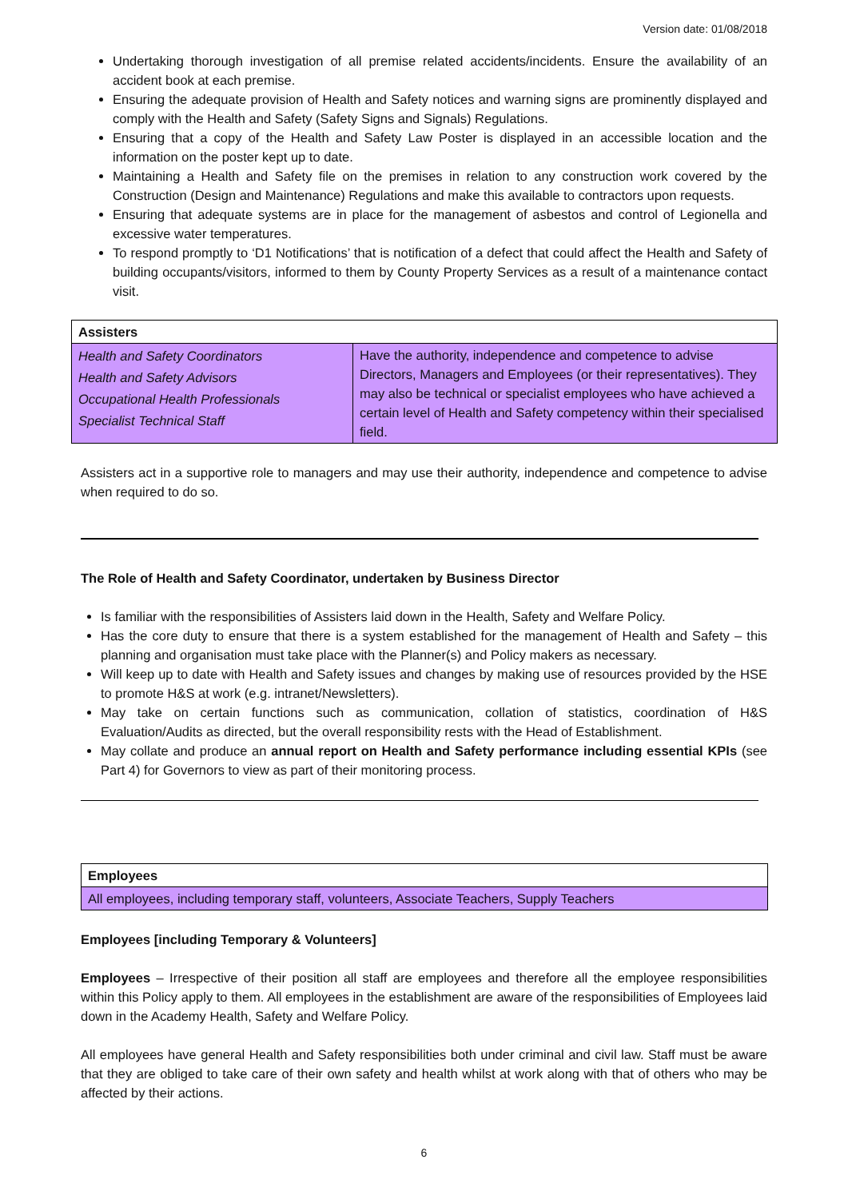Version date: 01/08/2018
Undertaking thorough investigation of all premise related accidents/incidents. Ensure the availability of an accident book at each premise.
Ensuring the adequate provision of Health and Safety notices and warning signs are prominently displayed and comply with the Health and Safety (Safety Signs and Signals) Regulations.
Ensuring that a copy of the Health and Safety Law Poster is displayed in an accessible location and the information on the poster kept up to date.
Maintaining a Health and Safety file on the premises in relation to any construction work covered by the Construction (Design and Maintenance) Regulations and make this available to contractors upon requests.
Ensuring that adequate systems are in place for the management of asbestos and control of Legionella and excessive water temperatures.
To respond promptly to ‘D1 Notifications’ that is notification of a defect that could affect the Health and Safety of building occupants/visitors, informed to them by County Property Services as a result of a maintenance contact visit.
| Assisters | |
| --- | --- |
| Health and Safety Coordinators Health and Safety Advisors Occupational Health Professionals Specialist Technical Staff | Have the authority, independence and competence to advise Directors, Managers and Employees (or their representatives). They may also be technical or specialist employees who have achieved a certain level of Health and Safety competency within their specialised field. |
Assisters act in a supportive role to managers and may use their authority, independence and competence to advise when required to do so.
The Role of Health and Safety Coordinator, undertaken by Business Director
Is familiar with the responsibilities of Assisters laid down in the Health, Safety and Welfare Policy.
Has the core duty to ensure that there is a system established for the management of Health and Safety – this planning and organisation must take place with the Planner(s) and Policy makers as necessary.
Will keep up to date with Health and Safety issues and changes by making use of resources provided by the HSE to promote H&S at work (e.g. intranet/Newsletters).
May take on certain functions such as communication, collation of statistics, coordination of H&S Evaluation/Audits as directed, but the overall responsibility rests with the Head of Establishment.
May collate and produce an annual report on Health and Safety performance including essential KPIs (see Part 4) for Governors to view as part of their monitoring process.
| Employees |
| --- |
| All employees, including temporary staff, volunteers, Associate Teachers, Supply Teachers |
Employees [including Temporary & Volunteers]
Employees – Irrespective of their position all staff are employees and therefore all the employee responsibilities within this Policy apply to them. All employees in the establishment are aware of the responsibilities of Employees laid down in the Academy Health, Safety and Welfare Policy.
All employees have general Health and Safety responsibilities both under criminal and civil law. Staff must be aware that they are obliged to take care of their own safety and health whilst at work along with that of others who may be affected by their actions.
6